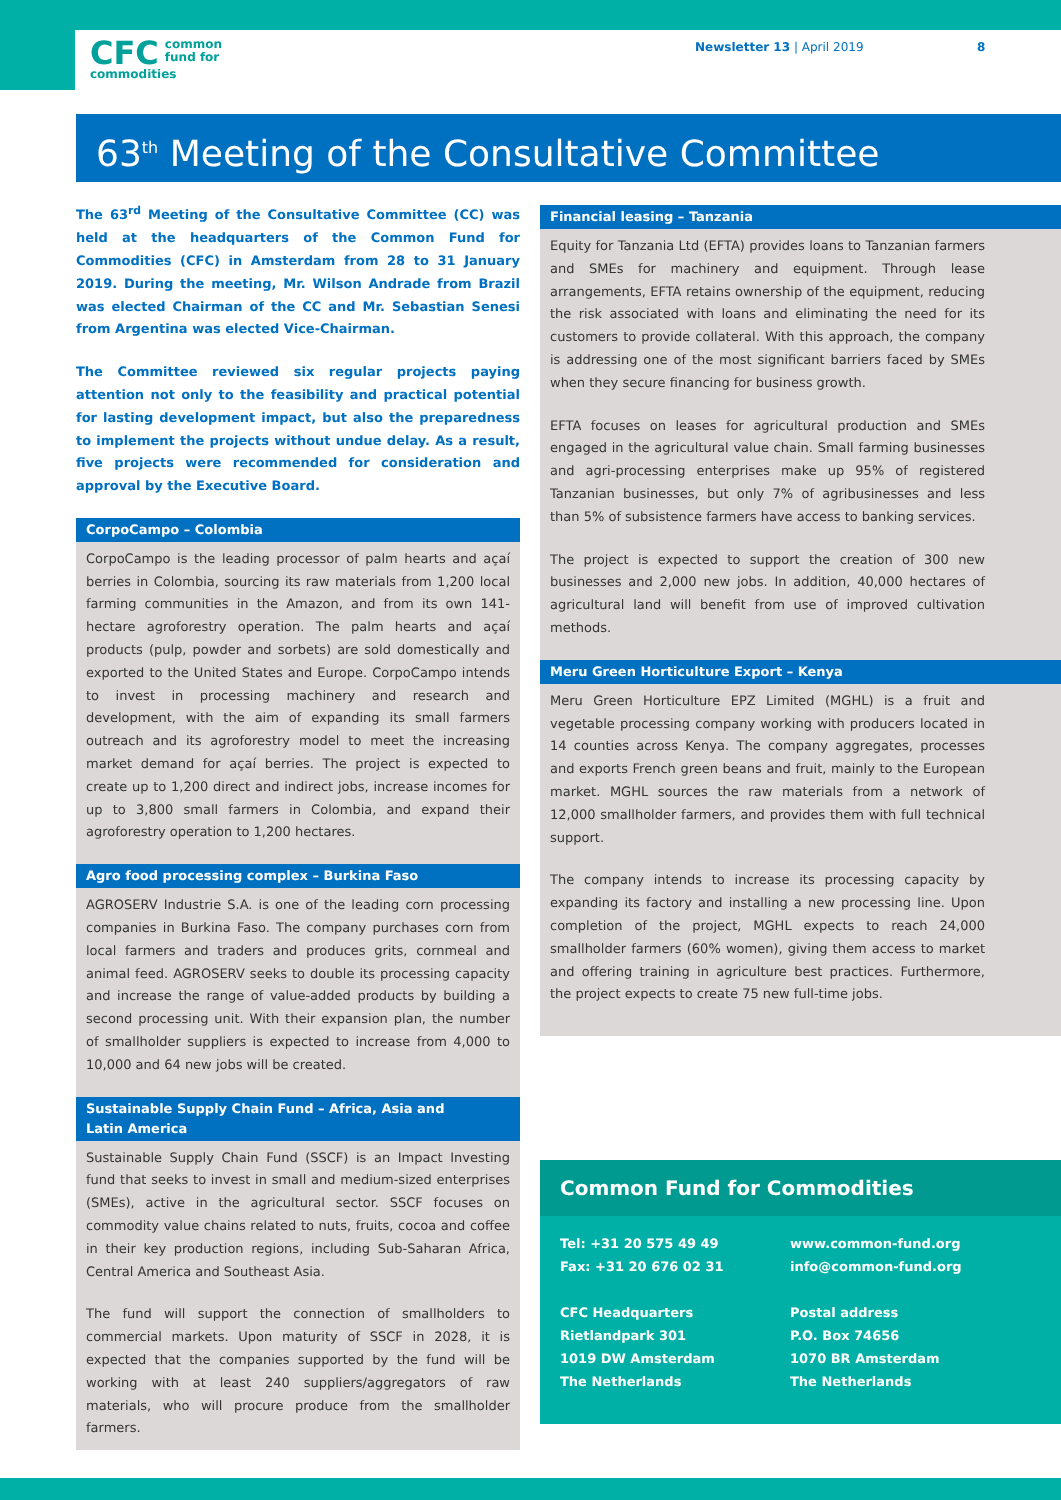CFC common
fund for
commodities
Newsletter 13 | April 2019 8
63<sup>th</sup> Meeting of the Consultative Committee
The 63<sup>rd</sup> Meeting of the Consultative Committee (CC) was held at the headquarters of the Common Fund for Commodities (CFC) in Amsterdam from 28 to 31 January 2019. During the meeting, Mr. Wilson Andrade from Brazil was elected Chairman of the CC and Mr. Sebastian Senesi from Argentina was elected Vice-Chairman.
The Committee reviewed six regular projects paying attention not only to the feasibility and practical potential for lasting development impact, but also the preparedness to implement the projects without undue delay. As a result, five projects were recommended for consideration and approval by the Executive Board.
CorpoCampo – Colombia
CorpoCampo is the leading processor of palm hearts and açaí berries in Colombia, sourcing its raw materials from 1,200 local farming communities in the Amazon, and from its own 141-hectare agroforestry operation. The palm hearts and açaí products (pulp, powder and sorbets) are sold domestically and exported to the United States and Europe. CorpoCampo intends to invest in processing machinery and research and development, with the aim of expanding its small farmers outreach and its agroforestry model to meet the increasing market demand for açaí berries. The project is expected to create up to 1,200 direct and indirect jobs, increase incomes for up to 3,800 small farmers in Colombia, and expand their agroforestry operation to 1,200 hectares.
Agro food processing complex – Burkina Faso
AGROSERV Industrie S.A. is one of the leading corn processing companies in Burkina Faso. The company purchases corn from local farmers and traders and produces grits, cornmeal and animal feed. AGROSERV seeks to double its processing capacity and increase the range of value-added products by building a second processing unit. With their expansion plan, the number of smallholder suppliers is expected to increase from 4,000 to 10,000 and 64 new jobs will be created.
Sustainable Supply Chain Fund – Africa, Asia and
Latin America
Sustainable Supply Chain Fund (SSCF) is an Impact Investing fund that seeks to invest in small and medium-sized enterprises (SMEs), active in the agricultural sector. SSCF focuses on commodity value chains related to nuts, fruits, cocoa and coffee in their key production regions, including Sub-Saharan Africa, Central America and Southeast Asia.
The fund will support the connection of smallholders to commercial markets. Upon maturity of SSCF in 2028, it is expected that the companies supported by the fund will be working with at least 240 suppliers/aggregators of raw materials, who will procure produce from the smallholder farmers.
Financial leasing – Tanzania
Equity for Tanzania Ltd (EFTA) provides loans to Tanzanian farmers and SMEs for machinery and equipment. Through lease arrangements, EFTA retains ownership of the equipment, reducing the risk associated with loans and eliminating the need for its customers to provide collateral. With this approach, the company is addressing one of the most significant barriers faced by SMEs when they secure financing for business growth.
EFTA focuses on leases for agricultural production and SMEs engaged in the agricultural value chain. Small farming businesses and agri-processing enterprises make up 95% of registered Tanzanian businesses, but only 7% of agribusinesses and less than 5% of subsistence farmers have access to banking services.
The project is expected to support the creation of 300 new businesses and 2,000 new jobs. In addition, 40,000 hectares of agricultural land will benefit from use of improved cultivation methods.
Meru Green Horticulture Export – Kenya
Meru Green Horticulture EPZ Limited (MGHL) is a fruit and vegetable processing company working with producers located in 14 counties across Kenya. The company aggregates, processes and exports French green beans and fruit, mainly to the European market. MGHL sources the raw materials from a network of 12,000 smallholder farmers, and provides them with full technical support.
The company intends to increase its processing capacity by expanding its factory and installing a new processing line. Upon completion of the project, MGHL expects to reach 24,000 smallholder farmers (60% women), giving them access to market and offering training in agriculture best practices. Furthermore, the project expects to create 75 new full-time jobs.
Common Fund for Commodities
Tel: +31 20 575 49 49
Fax: +31 20 676 02 31
CFC Headquarters
Rietlandpark 301
1019 DW Amsterdam
The Netherlands
www.common-fund.org
info@common-fund.org
Postal address
P.O. Box 74656
1070 BR Amsterdam
The Netherlands